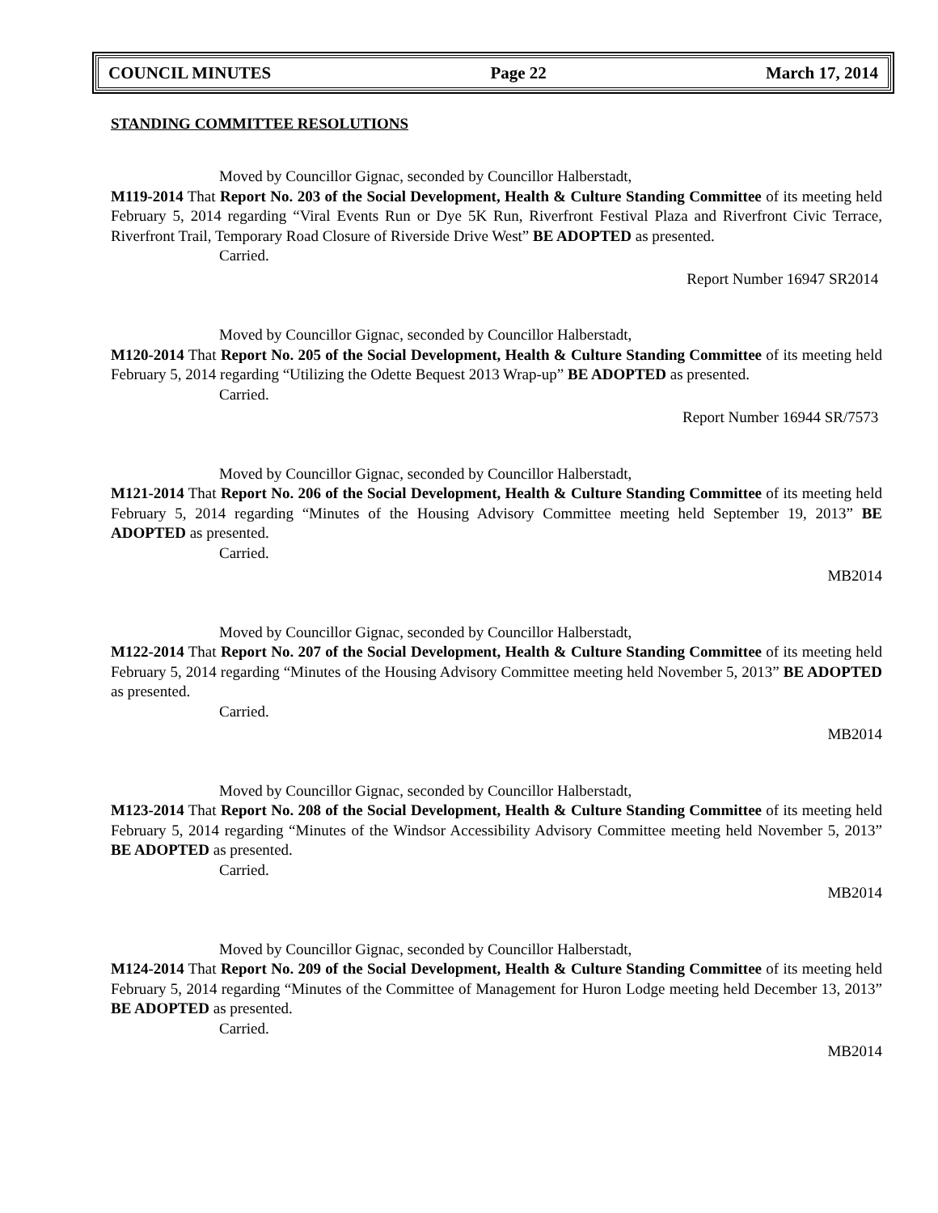COUNCIL MINUTES Page 22 March 17, 2014
STANDING COMMITTEE RESOLUTIONS
Moved by Councillor Gignac, seconded by Councillor Halberstadt,
M119-2014 That Report No. 203 of the Social Development, Health & Culture Standing Committee of its meeting held February 5, 2014 regarding “Viral Events Run or Dye 5K Run, Riverfront Festival Plaza and Riverfront Civic Terrace, Riverfront Trail, Temporary Road Closure of Riverside Drive West” BE ADOPTED as presented.
Carried.
Report Number 16947 SR2014
Moved by Councillor Gignac, seconded by Councillor Halberstadt,
M120-2014 That Report No. 205 of the Social Development, Health & Culture Standing Committee of its meeting held February 5, 2014 regarding “Utilizing the Odette Bequest 2013 Wrap-up” BE ADOPTED as presented.
Carried.
Report Number 16944 SR/7573
Moved by Councillor Gignac, seconded by Councillor Halberstadt,
M121-2014 That Report No. 206 of the Social Development, Health & Culture Standing Committee of its meeting held February 5, 2014 regarding “Minutes of the Housing Advisory Committee meeting held September 19, 2013” BE ADOPTED as presented.
Carried.
MB2014
Moved by Councillor Gignac, seconded by Councillor Halberstadt,
M122-2014 That Report No. 207 of the Social Development, Health & Culture Standing Committee of its meeting held February 5, 2014 regarding “Minutes of the Housing Advisory Committee meeting held November 5, 2013” BE ADOPTED as presented.
Carried.
MB2014
Moved by Councillor Gignac, seconded by Councillor Halberstadt,
M123-2014 That Report No. 208 of the Social Development, Health & Culture Standing Committee of its meeting held February 5, 2014 regarding “Minutes of the Windsor Accessibility Advisory Committee meeting held November 5, 2013” BE ADOPTED as presented.
Carried.
MB2014
Moved by Councillor Gignac, seconded by Councillor Halberstadt,
M124-2014 That Report No. 209 of the Social Development, Health & Culture Standing Committee of its meeting held February 5, 2014 regarding “Minutes of the Committee of Management for Huron Lodge meeting held December 13, 2013” BE ADOPTED as presented.
Carried.
MB2014